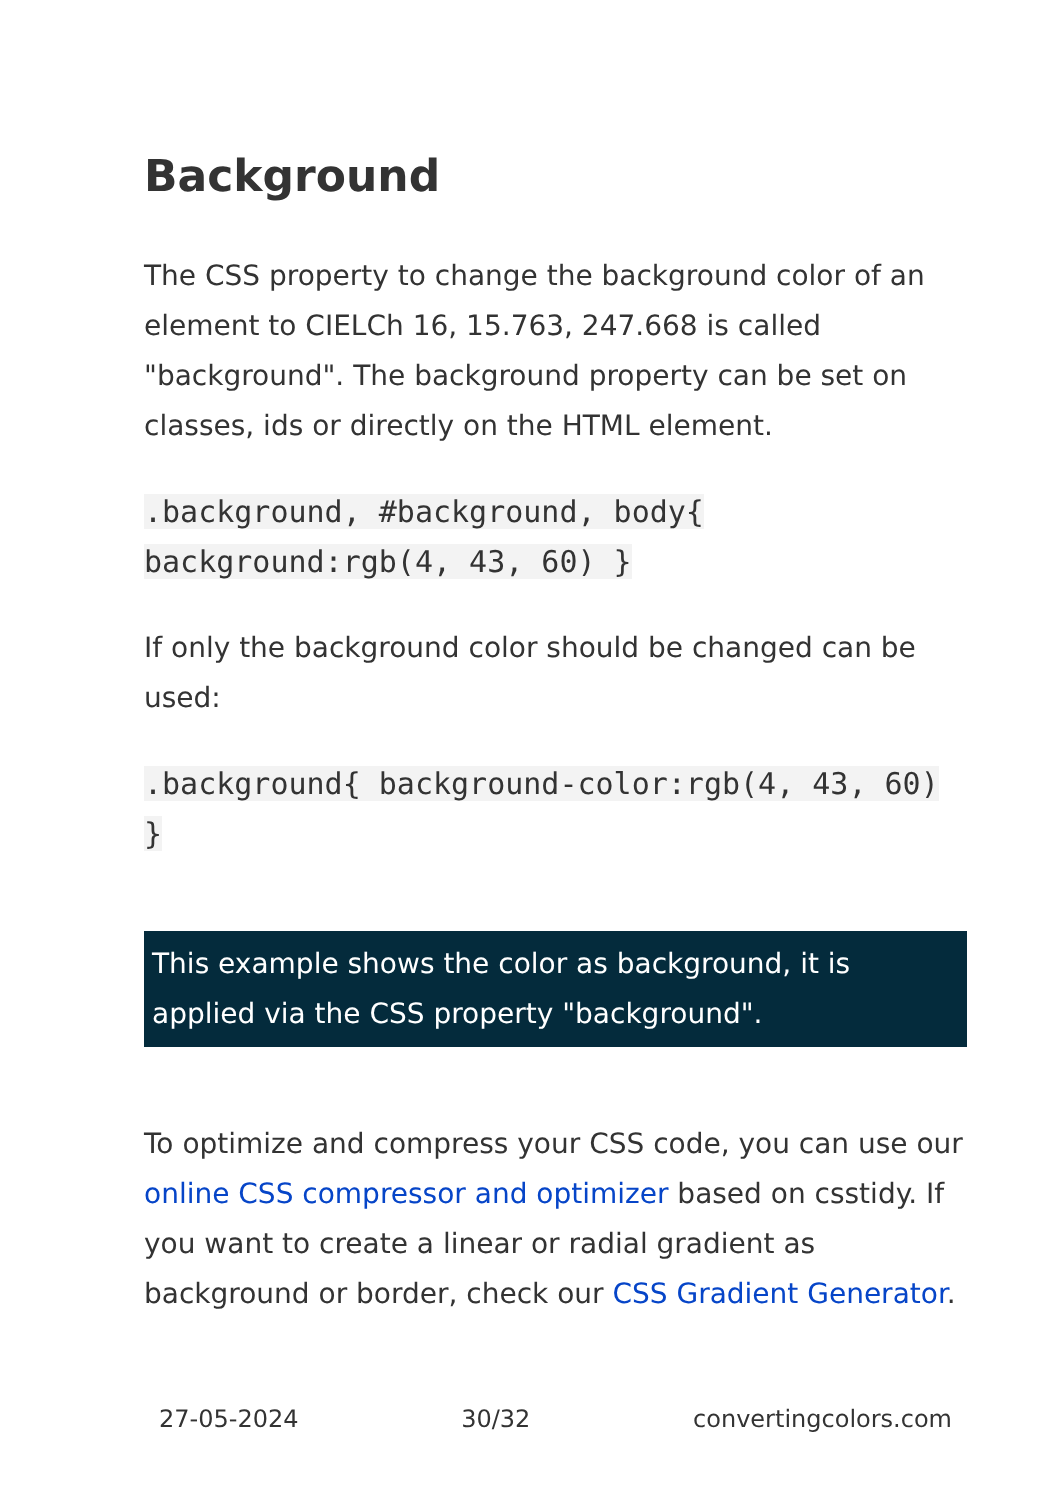Background
The CSS property to change the background color of an element to CIELCh 16, 15.763, 247.668 is called "background". The background property can be set on classes, ids or directly on the HTML element.
.background, #background, body{ background:rgb(4, 43, 60) }
If only the background color should be changed can be used:
.background{ background-color:rgb(4, 43, 60) }
This example shows the color as background, it is applied via the CSS property "background".
To optimize and compress your CSS code, you can use our online CSS compressor and optimizer based on csstidy. If you want to create a linear or radial gradient as background or border, check our CSS Gradient Generator.
27-05-2024 30/32 convertingcolors.com